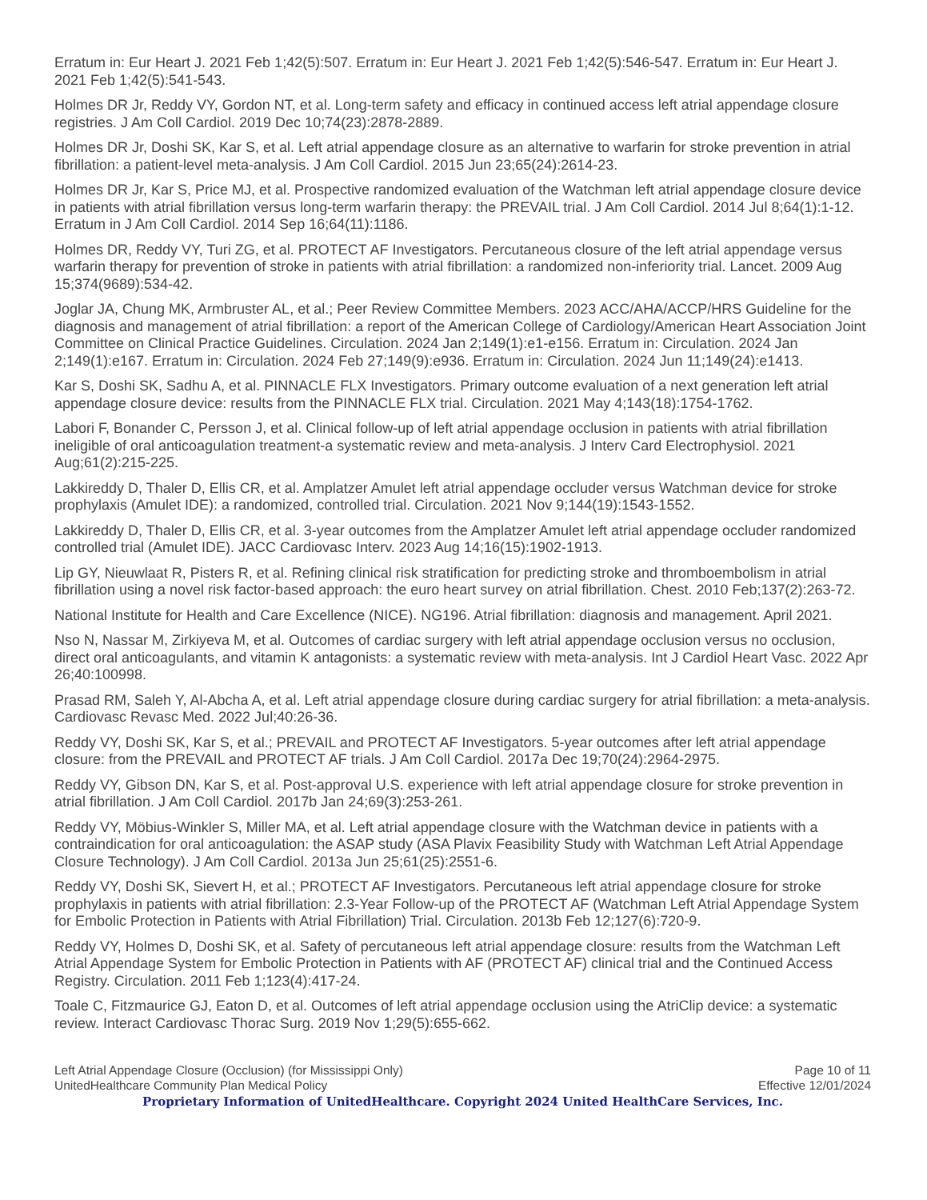Erratum in: Eur Heart J. 2021 Feb 1;42(5):507. Erratum in: Eur Heart J. 2021 Feb 1;42(5):546-547. Erratum in: Eur Heart J. 2021 Feb 1;42(5):541-543.
Holmes DR Jr, Reddy VY, Gordon NT, et al. Long-term safety and efficacy in continued access left atrial appendage closure registries. J Am Coll Cardiol. 2019 Dec 10;74(23):2878-2889.
Holmes DR Jr, Doshi SK, Kar S, et al. Left atrial appendage closure as an alternative to warfarin for stroke prevention in atrial fibrillation: a patient-level meta-analysis. J Am Coll Cardiol. 2015 Jun 23;65(24):2614-23.
Holmes DR Jr, Kar S, Price MJ, et al. Prospective randomized evaluation of the Watchman left atrial appendage closure device in patients with atrial fibrillation versus long-term warfarin therapy: the PREVAIL trial. J Am Coll Cardiol. 2014 Jul 8;64(1):1-12. Erratum in J Am Coll Cardiol. 2014 Sep 16;64(11):1186.
Holmes DR, Reddy VY, Turi ZG, et al. PROTECT AF Investigators. Percutaneous closure of the left atrial appendage versus warfarin therapy for prevention of stroke in patients with atrial fibrillation: a randomized non-inferiority trial. Lancet. 2009 Aug 15;374(9689):534-42.
Joglar JA, Chung MK, Armbruster AL, et al.; Peer Review Committee Members. 2023 ACC/AHA/ACCP/HRS Guideline for the diagnosis and management of atrial fibrillation: a report of the American College of Cardiology/American Heart Association Joint Committee on Clinical Practice Guidelines. Circulation. 2024 Jan 2;149(1):e1-e156. Erratum in: Circulation. 2024 Jan 2;149(1):e167. Erratum in: Circulation. 2024 Feb 27;149(9):e936. Erratum in: Circulation. 2024 Jun 11;149(24):e1413.
Kar S, Doshi SK, Sadhu A, et al. PINNACLE FLX Investigators. Primary outcome evaluation of a next generation left atrial appendage closure device: results from the PINNACLE FLX trial. Circulation. 2021 May 4;143(18):1754-1762.
Labori F, Bonander C, Persson J, et al. Clinical follow-up of left atrial appendage occlusion in patients with atrial fibrillation ineligible of oral anticoagulation treatment-a systematic review and meta-analysis. J Interv Card Electrophysiol. 2021 Aug;61(2):215-225.
Lakkireddy D, Thaler D, Ellis CR, et al. Amplatzer Amulet left atrial appendage occluder versus Watchman device for stroke prophylaxis (Amulet IDE): a randomized, controlled trial. Circulation. 2021 Nov 9;144(19):1543-1552.
Lakkireddy D, Thaler D, Ellis CR, et al. 3-year outcomes from the Amplatzer Amulet left atrial appendage occluder randomized controlled trial (Amulet IDE). JACC Cardiovasc Interv. 2023 Aug 14;16(15):1902-1913.
Lip GY, Nieuwlaat R, Pisters R, et al. Refining clinical risk stratification for predicting stroke and thromboembolism in atrial fibrillation using a novel risk factor-based approach: the euro heart survey on atrial fibrillation. Chest. 2010 Feb;137(2):263-72.
National Institute for Health and Care Excellence (NICE). NG196. Atrial fibrillation: diagnosis and management. April 2021.
Nso N, Nassar M, Zirkiyeva M, et al. Outcomes of cardiac surgery with left atrial appendage occlusion versus no occlusion, direct oral anticoagulants, and vitamin K antagonists: a systematic review with meta-analysis. Int J Cardiol Heart Vasc. 2022 Apr 26;40:100998.
Prasad RM, Saleh Y, Al-Abcha A, et al. Left atrial appendage closure during cardiac surgery for atrial fibrillation: a meta-analysis. Cardiovasc Revasc Med. 2022 Jul;40:26-36.
Reddy VY, Doshi SK, Kar S, et al.; PREVAIL and PROTECT AF Investigators. 5-year outcomes after left atrial appendage closure: from the PREVAIL and PROTECT AF trials. J Am Coll Cardiol. 2017a Dec 19;70(24):2964-2975.
Reddy VY, Gibson DN, Kar S, et al. Post-approval U.S. experience with left atrial appendage closure for stroke prevention in atrial fibrillation. J Am Coll Cardiol. 2017b Jan 24;69(3):253-261.
Reddy VY, Möbius-Winkler S, Miller MA, et al. Left atrial appendage closure with the Watchman device in patients with a contraindication for oral anticoagulation: the ASAP study (ASA Plavix Feasibility Study with Watchman Left Atrial Appendage Closure Technology). J Am Coll Cardiol. 2013a Jun 25;61(25):2551-6.
Reddy VY, Doshi SK, Sievert H, et al.; PROTECT AF Investigators. Percutaneous left atrial appendage closure for stroke prophylaxis in patients with atrial fibrillation: 2.3-Year Follow-up of the PROTECT AF (Watchman Left Atrial Appendage System for Embolic Protection in Patients with Atrial Fibrillation) Trial. Circulation. 2013b Feb 12;127(6):720-9.
Reddy VY, Holmes D, Doshi SK, et al. Safety of percutaneous left atrial appendage closure: results from the Watchman Left Atrial Appendage System for Embolic Protection in Patients with AF (PROTECT AF) clinical trial and the Continued Access Registry. Circulation. 2011 Feb 1;123(4):417-24.
Toale C, Fitzmaurice GJ, Eaton D, et al. Outcomes of left atrial appendage occlusion using the AtriClip device: a systematic review. Interact Cardiovasc Thorac Surg. 2019 Nov 1;29(5):655-662.
Left Atrial Appendage Closure (Occlusion) (for Mississippi Only)
UnitedHealthcare Community Plan Medical Policy
Page 10 of 11
Effective 12/01/2024
Proprietary Information of UnitedHealthcare. Copyright 2024 United HealthCare Services, Inc.